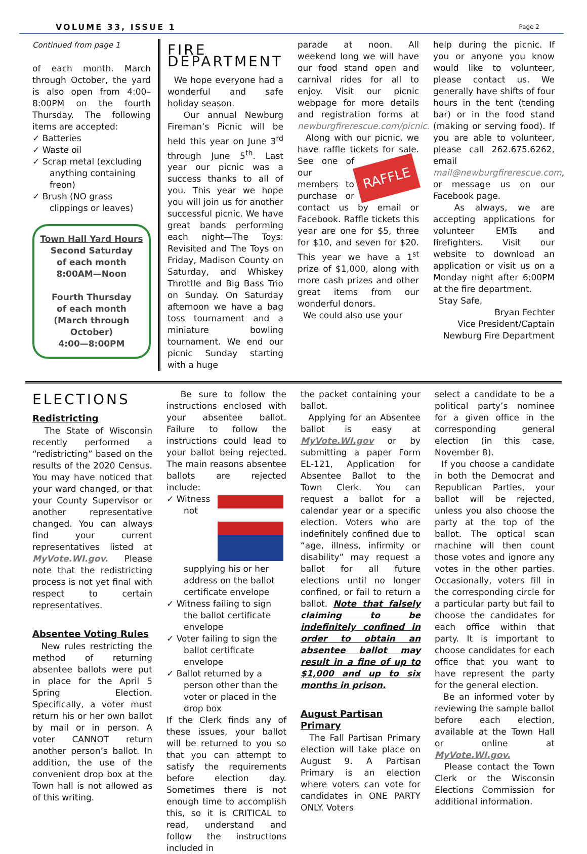VOLUME 33, ISSUE 1 Page 2
Continued from page 1
of each month. March through October, the yard is also open from 4:00–8:00PM on the fourth Thursday. The following items are accepted:
✓ Batteries
✓ Waste oil
✓ Scrap metal (excluding anything containing freon)
✓ Brush (NO grass clippings or leaves)
Town Hall Yard Hours
Second Saturday
of each month
8:00AM—Noon
Fourth Thursday
of each month
(March through October)
4:00—8:00PM
FIRE DEPARTMENT
We hope everyone had a wonderful and safe holiday season.
Our annual Newburg Fireman’s Picnic will be held this year on June 3<sup>rd</sup> through June 5<sup>th</sup>. Last year our picnic was a success thanks to all of you. This year we hope you will join us for another successful picnic. We have great bands performing each night—The Toys: Revisited and The Toys on Friday, Madison County on Saturday, and Whiskey Throttle and Big Bass Trio on Sunday. On Saturday afternoon we have a bag toss tournament and a miniature bowling tournament. We end our picnic Sunday starting with a huge
parade at noon. All weekend long we will have our food stand open and carnival rides for all to enjoy. Visit our picnic webpage for more details and registration forms at newburgfirerescue.com/picnic.
Along with our picnic, we have raffle tickets for sale. RAFFLE See one of our members to purchase or contact us by email or Facebook. Raffle tickets this year are one for $5, three for $10, and seven for $20. This year we have a 1<sup>st</sup> prize of $1,000, along with more cash prizes and other great items from our wonderful donors.
We could also use your
help during the picnic. If you or anyone you know would like to volunteer, please contact us. We generally have shifts of four hours in the tent (tending bar) or in the food stand (making or serving food). If you are able to volunteer, please call 262.675.6262, email mail@newburgfirerescue.com, or message us on our Facebook page.
As always, we are accepting applications for volunteer EMTs and firefighters. Visit our website to download an application or visit us on a Monday night after 6:00PM at the fire department.
Stay Safe,
Bryan Fechter
Vice President/Captain
Newburg Fire Department
ELECTIONS
Redistricting
The State of Wisconsin recently performed a “redistricting” based on the results of the 2020 Census. You may have noticed that your ward changed, or that your County Supervisor or another representative changed. You can always find your current representatives listed at MyVote.WI.gov. Please note that the redistricting process is not yet final with respect to certain representatives.
Absentee Voting Rules
New rules restricting the method of returning absentee ballots were put in place for the April 5 Spring Election. Specifically, a voter must return his or her own ballot by mail or in person. A voter CANNOT return another person’s ballot. In addition, the use of the convenient drop box at the Town hall is not allowed as of this writing.
Be sure to follow the instructions enclosed with your absentee ballot. Failure to follow the instructions could lead to your ballot being rejected. The main reasons absentee ballots are rejected include:
✓ Witness not supplying his or her address on the ballot certificate envelope
✓ Witness failing to sign the ballot certificate envelope
✓ Voter failing to sign the ballot certificate envelope
✓ Ballot returned by a person other than the voter or placed in the drop box
If the Clerk finds any of these issues, your ballot will be returned to you so that you can attempt to satisfy the requirements before election day. Sometimes there is not enough time to accomplish this, so it is CRITICAL to read, understand and follow the instructions included in
the packet containing your ballot.
Applying for an Absentee ballot is easy at MyVote.WI.gov or by submitting a paper Form EL-121, Application for Absentee Ballot to the Town Clerk. You can request a ballot for a calendar year or a specific election. Voters who are indefinitely confined due to “age, illness, infirmity or disability” may request a ballot for all future elections until no longer confined, or fail to return a ballot. Note that falsely claiming to be indefinitely confined in order to obtain an absentee ballot may result in a fine of up to $1,000 and up to six months in prison.
August Partisan Primary
The Fall Partisan Primary election will take place on August 9. A Partisan Primary is an election where voters can vote for candidates in ONE PARTY ONLY. Voters
select a candidate to be a political party’s nominee for a given office in the corresponding general election (in this case, November 8).
If you choose a candidate in both the Democrat and Republican Parties, your ballot will be rejected, unless you also choose the party at the top of the ballot. The optical scan machine will then count those votes and ignore any votes in the other parties. Occasionally, voters fill in the corresponding circle for a particular party but fail to choose the candidates for each office within that party. It is important to choose candidates for each office that you want to have represent the party for the general election.
Be an informed voter by reviewing the sample ballot before each election, available at the Town Hall or online at MyVote.WI.gov.
Please contact the Town Clerk or the Wisconsin Elections Commission for additional information.